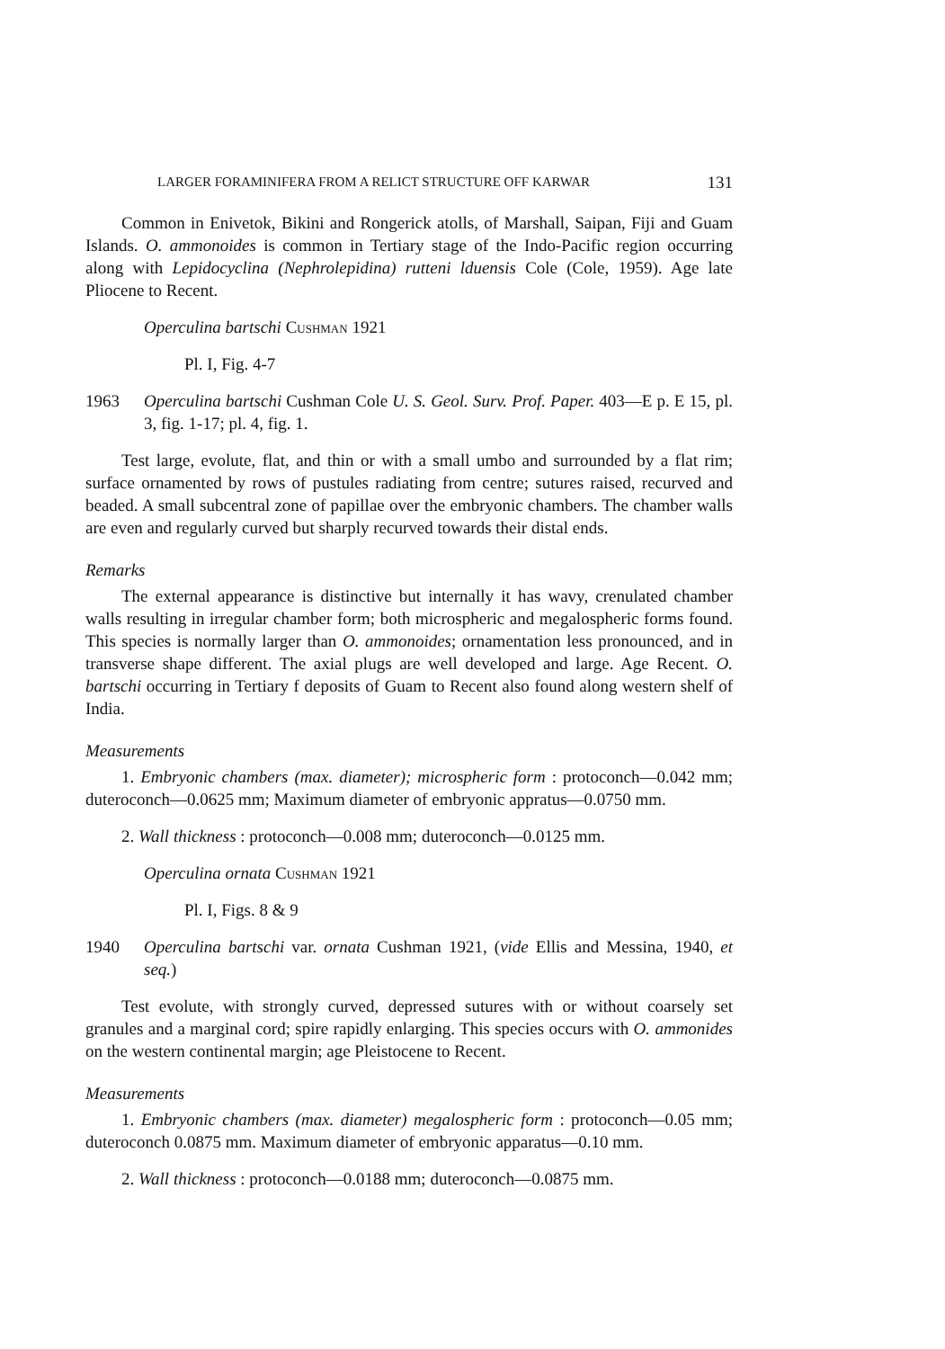LARGER FORAMINIFERA FROM A RELICT STRUCTURE OFF KARWAR 131
Common in Enivetok, Bikini and Rongerick atolls, of Marshall, Saipan, Fiji and Guam Islands. O. ammonoides is common in Tertiary stage of the Indo-Pacific region occurring along with Lepidocyclina (Nephrolepidina) rutteni lduensis Cole (Cole, 1959). Age late Pliocene to Recent.
Operculina bartschi Cushman 1921
Pl. I, Fig. 4-7
1963 Operculina bartschi Cushman Cole U. S. Geol. Surv. Prof. Paper. 403—E p. E 15, pl. 3, fig. 1-17; pl. 4, fig. 1.
Test large, evolute, flat, and thin or with a small umbo and surrounded by a flat rim; surface ornamented by rows of pustules radiating from centre; sutures raised, recurved and beaded. A small subcentral zone of papillae over the embryonic chambers. The chamber walls are even and regularly curved but sharply recurved towards their distal ends.
Remarks
The external appearance is distinctive but internally it has wavy, crenulated chamber walls resulting in irregular chamber form; both microspheric and megalospheric forms found. This species is normally larger than O. ammonoides; ornamentation less pronounced, and in transverse shape different. The axial plugs are well developed and large. Age Recent. O. bartschi occurring in Tertiary f deposits of Guam to Recent also found along western shelf of India.
Measurements
1. Embryonic chambers (max. diameter); microspheric form : protoconch—0.042 mm; duteroconch—0.0625 mm; Maximum diameter of embryonic appratus—0.0750 mm.
2. Wall thickness : protoconch—0.008 mm; duteroconch—0.0125 mm.
Operculina ornata Cushman 1921
Pl. I, Figs. 8 & 9
1940 Operculina bartschi var. ornata Cushman 1921, (vide Ellis and Messina, 1940, et seq.)
Test evolute, with strongly curved, depressed sutures with or without coarsely set granules and a marginal cord; spire rapidly enlarging. This species occurs with O. ammonides on the western continental margin; age Pleistocene to Recent.
Measurements
1. Embryonic chambers (max. diameter) megalospheric form : protoconch—0.05 mm; duteroconch 0.0875 mm. Maximum diameter of embryonic apparatus—0.10 mm.
2. Wall thickness : protoconch—0.0188 mm; duteroconch—0.0875 mm.